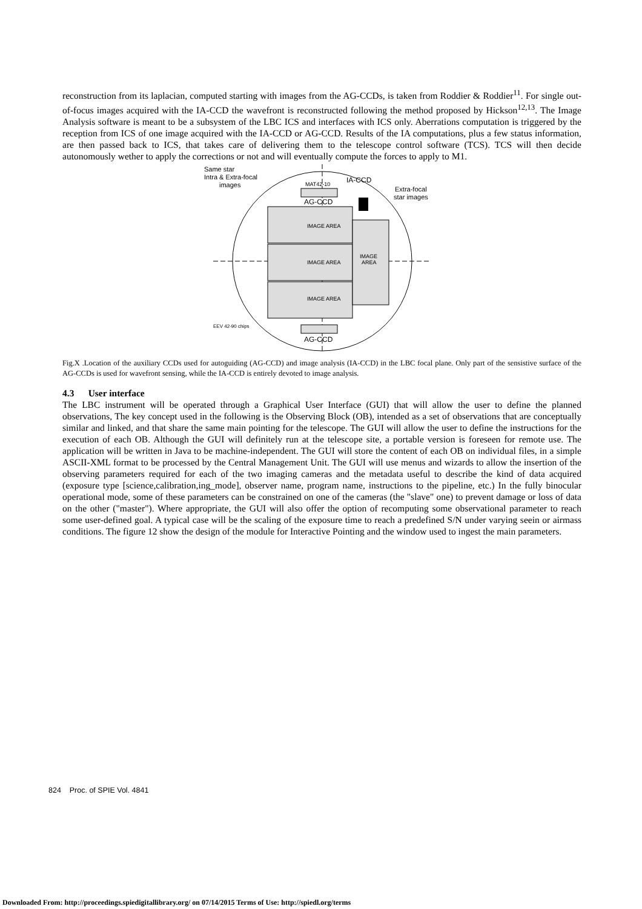reconstruction from its laplacian, computed starting with images from the AG-CCDs, is taken from Roddier & Roddier<sup>11</sup>. For single out-of-focus images acquired with the IA-CCD the wavefront is reconstructed following the method proposed by Hickson<sup>12,13</sup>. The Image Analysis software is meant to be a subsystem of the LBC ICS and interfaces with ICS only. Aberrations computation is triggered by the reception from ICS of one image acquired with the IA-CCD or AG-CCD. Results of the IA computations, plus a few status information, are then passed back to ICS, that takes care of delivering them to the telescope control software (TCS). TCS will then decide autonomously wether to apply the corrections or not and will eventually compute the forces to apply to M1.
Same star
Intra & Extra-focal
images
MAT42-10
IA-CCD
Extra-focal
star images
AG-CCD
IMAGE AREA
IMAGE AREA
IMAGE AREA
IMAGE
AREA
EEV 42-90 chips
AG-CCD
Fig.X .Location of the auxiliary CCDs used for autoguiding (AG-CCD) and image analysis (IA-CCD) in the LBC focal plane. Only part of the sensistive surface of the AG-CCDs is used for wavefront sensing, while the IA-CCD is entirely devoted to image analysis.
4.3 User interface
The LBC instrument will be operated through a Graphical User Interface (GUI) that will allow the user to define the planned observations, The key concept used in the following is the Observing Block (OB), intended as a set of observations that are conceptually similar and linked, and that share the same main pointing for the telescope. The GUI will allow the user to define the instructions for the execution of each OB. Although the GUI will definitely run at the telescope site, a portable version is foreseen for remote use. The application will be written in Java to be machine-independent. The GUI will store the content of each OB on individual files, in a simple ASCII-XML format to be processed by the Central Management Unit. The GUI will use menus and wizards to allow the insertion of the observing parameters required for each of the two imaging cameras and the metadata useful to describe the kind of data acquired (exposure type [science,calibration,ing_mode], observer name, program name, instructions to the pipeline, etc.) In the fully binocular operational mode, some of these parameters can be constrained on one of the cameras (the "slave" one) to prevent damage or loss of data on the other ("master"). Where appropriate, the GUI will also offer the option of recomputing some observational parameter to reach some user-defined goal. A typical case will be the scaling of the exposure time to reach a predefined S/N under varying seein or airmass conditions. The figure 12 show the design of the module for Interactive Pointing and the window used to ingest the main parameters.
824 Proc. of SPIE Vol. 4841
Downloaded From: http://proceedings.spiedigitallibrary.org/ on 07/14/2015 Terms of Use: http://spiedl.org/terms